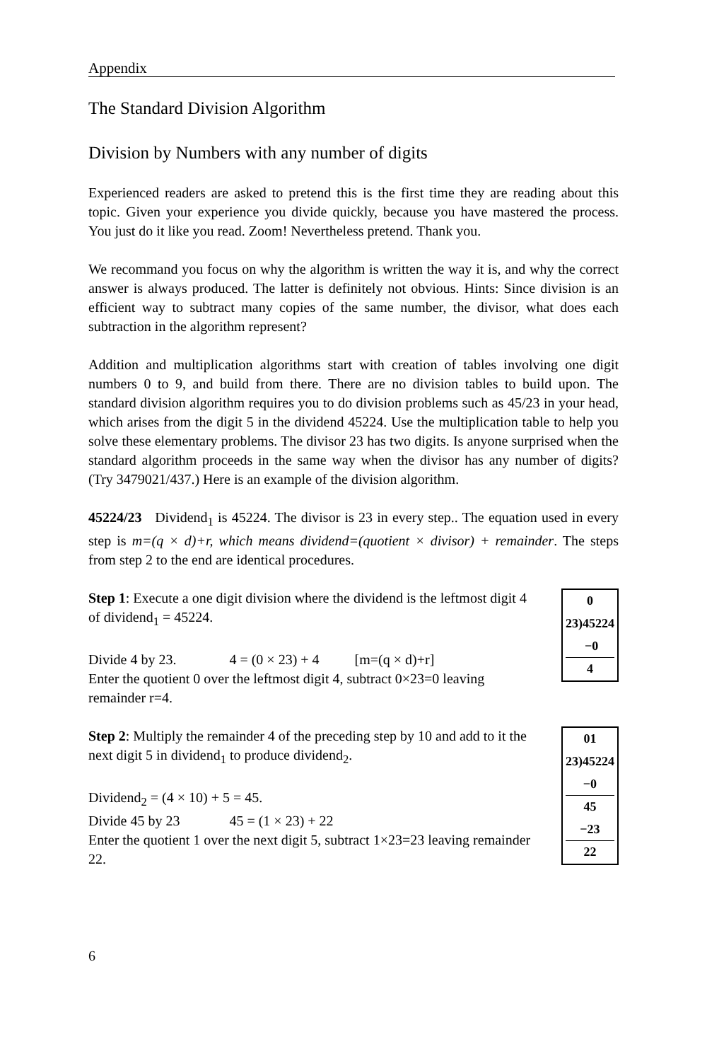Appendix
The Standard Division Algorithm
Division by Numbers with any number of digits
Experienced readers are asked to pretend this is the first time they are reading about this topic. Given your experience you divide quickly, because you have mastered the process. You just do it like you read. Zoom! Nevertheless pretend. Thank you.
We recommand you focus on why the algorithm is written the way it is, and why the correct answer is always produced. The latter is definitely not obvious. Hints: Since division is an efficient way to subtract many copies of the same number, the divisor, what does each subtraction in the algorithm represent?
Addition and multiplication algorithms start with creation of tables involving one digit numbers 0 to 9, and build from there. There are no division tables to build upon. The standard division algorithm requires you to do division problems such as 45/23 in your head, which arises from the digit 5 in the dividend 45224. Use the multiplication table to help you solve these elementary problems. The divisor 23 has two digits. Is anyone surprised when the standard algorithm proceeds in the same way when the divisor has any number of digits? (Try 3479021/437.) Here is an example of the division algorithm.
45224/23 Dividend<sub>1</sub> is 45224. The divisor is 23 in every step.. The equation used in every step is m=(q × d)+r, which means dividend=(quotient × divisor) + remainder. The steps from step 2 to the end are identical procedures.
Step 1: Execute a one digit division where the dividend is the leftmost digit 4 of dividend<sub>1</sub> = 45224.
Divide 4 by 23. 4 = (0 × 23) + 4 [m=(q × d)+r]
Enter the quotient 0 over the leftmost digit 4, subtract 0×23=0 leaving remainder r=4.
0
23)45224
−0
4
Step 2: Multiply the remainder 4 of the preceding step by 10 and add to it the next digit 5 in dividend<sub>1</sub> to produce dividend<sub>2</sub>.
Dividend<sub>2</sub> = (4 × 10) + 5 = 45.
Divide 45 by 23 45 = (1 × 23) + 22
Enter the quotient 1 over the next digit 5, subtract 1×23=23 leaving remainder 22.
01
23)45224
−0
45
−23
22
6